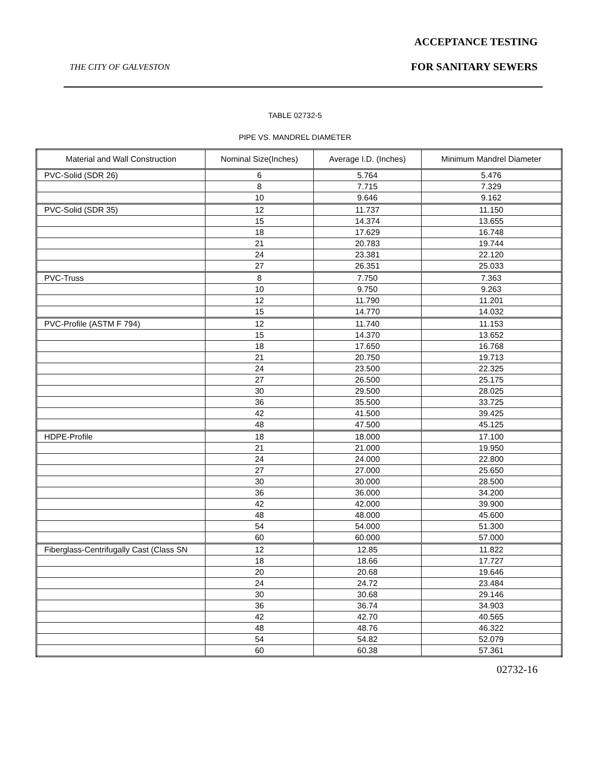ACCEPTANCE TESTING
THE CITY OF GALVESTON FOR SANITARY SEWERS
TABLE 02732-5
PIPE VS. MANDREL DIAMETER
| Material and Wall Construction | Nominal Size(Inches) | Average I.D. (Inches) | Minimum Mandrel Diameter |
| --- | --- | --- | --- |
| PVC-Solid (SDR 26) | 6 | 5.764 | 5.476 |
| | 8 | 7.715 | 7.329 |
| | 10 | 9.646 | 9.162 |
| PVC-Solid (SDR 35) | 12 | 11.737 | 11.150 |
| | 15 | 14.374 | 13.655 |
| | 18 | 17.629 | 16.748 |
| | 21 | 20.783 | 19.744 |
| | 24 | 23.381 | 22.120 |
| | 27 | 26.351 | 25.033 |
| PVC-Truss | 8 | 7.750 | 7.363 |
| | 10 | 9.750 | 9.263 |
| | 12 | 11.790 | 11.201 |
| | 15 | 14.770 | 14.032 |
| PVC-Profile (ASTM F 794) | 12 | 11.740 | 11.153 |
| | 15 | 14.370 | 13.652 |
| | 18 | 17.650 | 16.768 |
| | 21 | 20.750 | 19.713 |
| | 24 | 23.500 | 22.325 |
| | 27 | 26.500 | 25.175 |
| | 30 | 29.500 | 28.025 |
| | 36 | 35.500 | 33.725 |
| | 42 | 41.500 | 39.425 |
| | 48 | 47.500 | 45.125 |
| HDPE-Profile | 18 | 18.000 | 17.100 |
| | 21 | 21.000 | 19.950 |
| | 24 | 24.000 | 22.800 |
| | 27 | 27.000 | 25.650 |
| | 30 | 30.000 | 28.500 |
| | 36 | 36.000 | 34.200 |
| | 42 | 42.000 | 39.900 |
| | 48 | 48.000 | 45.600 |
| | 54 | 54.000 | 51.300 |
| | 60 | 60.000 | 57.000 |
| Fiberglass-Centrifugally Cast (Class SN | 12 | 12.85 | 11.822 |
| | 18 | 18.66 | 17.727 |
| | 20 | 20.68 | 19.646 |
| | 24 | 24.72 | 23.484 |
| | 30 | 30.68 | 29.146 |
| | 36 | 36.74 | 34.903 |
| | 42 | 42.70 | 40.565 |
| | 48 | 48.76 | 46.322 |
| | 54 | 54.82 | 52.079 |
| | 60 | 60.38 | 57.361 |
02732-16